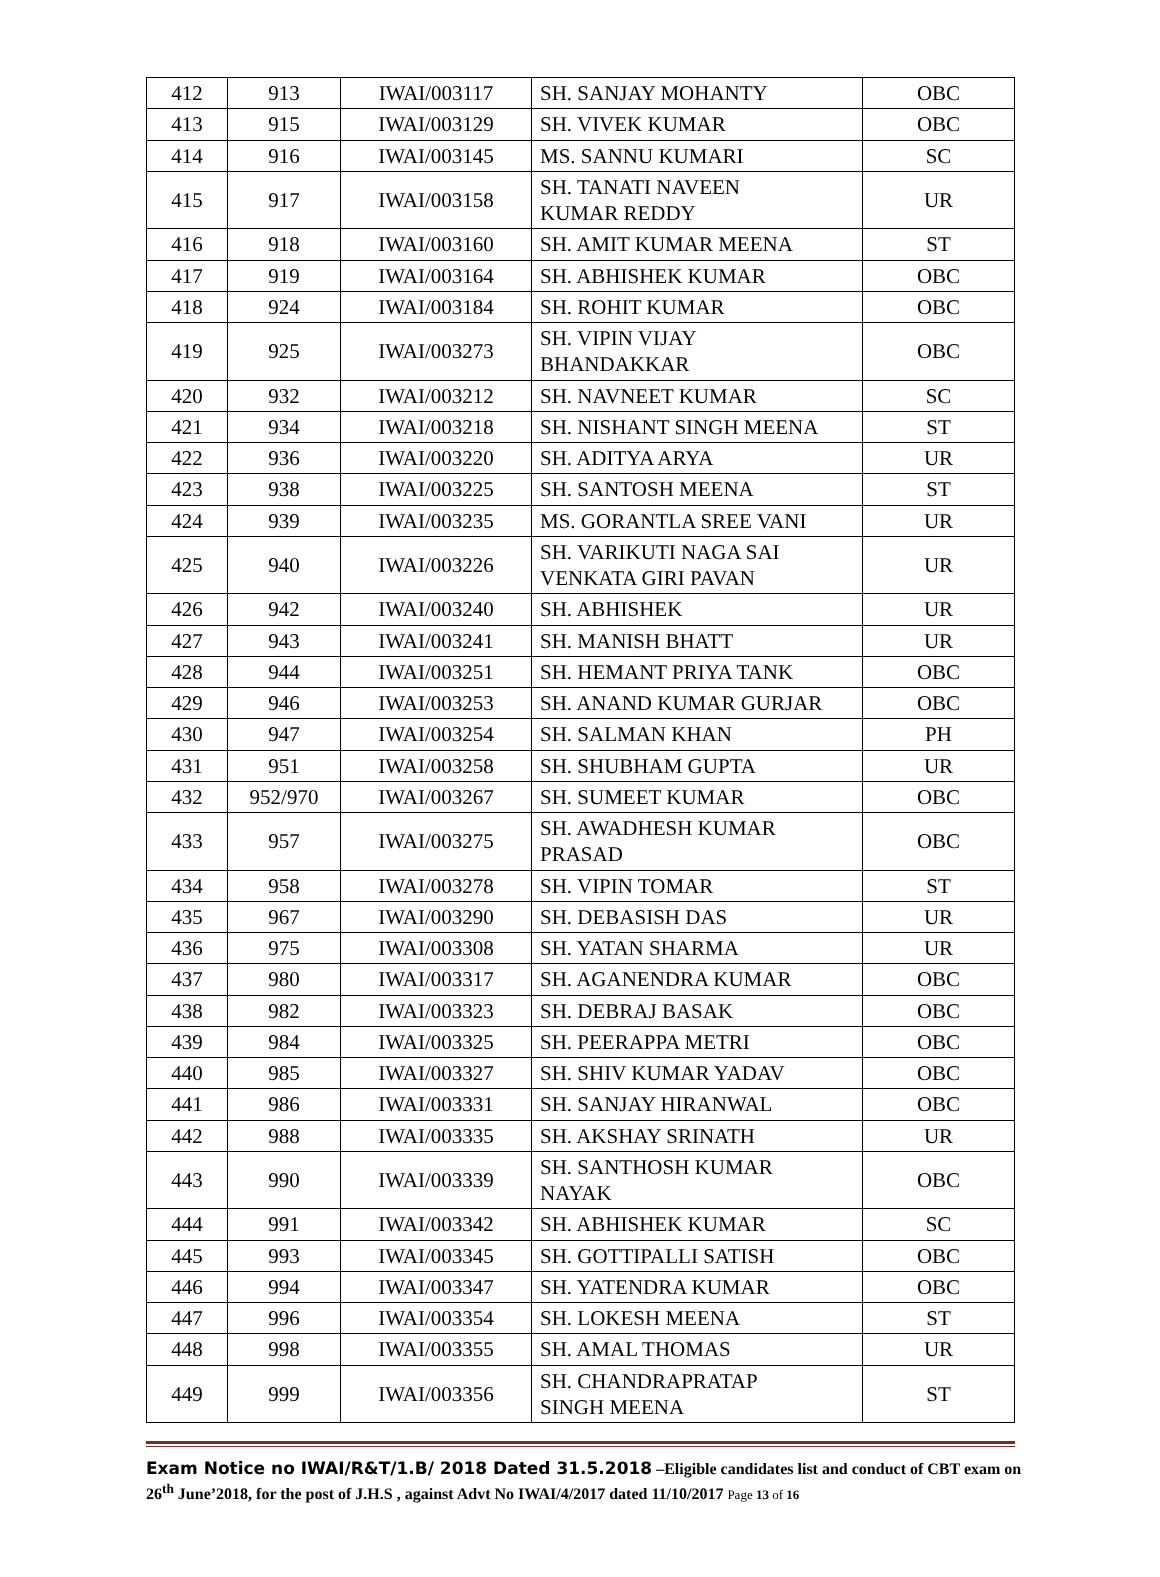| 412 | 913 | IWAI/003117 | SH. SANJAY MOHANTY | OBC |
| 413 | 915 | IWAI/003129 | SH. VIVEK KUMAR | OBC |
| 414 | 916 | IWAI/003145 | MS. SANNU KUMARI | SC |
| 415 | 917 | IWAI/003158 | SH. TANATI NAVEEN KUMAR REDDY | UR |
| 416 | 918 | IWAI/003160 | SH. AMIT KUMAR MEENA | ST |
| 417 | 919 | IWAI/003164 | SH. ABHISHEK KUMAR | OBC |
| 418 | 924 | IWAI/003184 | SH. ROHIT KUMAR | OBC |
| 419 | 925 | IWAI/003273 | SH. VIPIN VIJAY BHANDAKKAR | OBC |
| 420 | 932 | IWAI/003212 | SH. NAVNEET KUMAR | SC |
| 421 | 934 | IWAI/003218 | SH. NISHANT SINGH MEENA | ST |
| 422 | 936 | IWAI/003220 | SH. ADITYA ARYA | UR |
| 423 | 938 | IWAI/003225 | SH. SANTOSH MEENA | ST |
| 424 | 939 | IWAI/003235 | MS. GORANTLA SREE VANI | UR |
| 425 | 940 | IWAI/003226 | SH. VARIKUTI NAGA SAI VENKATA GIRI PAVAN | UR |
| 426 | 942 | IWAI/003240 | SH. ABHISHEK | UR |
| 427 | 943 | IWAI/003241 | SH. MANISH BHATT | UR |
| 428 | 944 | IWAI/003251 | SH. HEMANT PRIYA TANK | OBC |
| 429 | 946 | IWAI/003253 | SH. ANAND KUMAR GURJAR | OBC |
| 430 | 947 | IWAI/003254 | SH. SALMAN KHAN | PH |
| 431 | 951 | IWAI/003258 | SH. SHUBHAM GUPTA | UR |
| 432 | 952/970 | IWAI/003267 | SH. SUMEET KUMAR | OBC |
| 433 | 957 | IWAI/003275 | SH. AWADHESH KUMAR PRASAD | OBC |
| 434 | 958 | IWAI/003278 | SH. VIPIN TOMAR | ST |
| 435 | 967 | IWAI/003290 | SH. DEBASISH DAS | UR |
| 436 | 975 | IWAI/003308 | SH. YATAN SHARMA | UR |
| 437 | 980 | IWAI/003317 | SH. AGANENDRA KUMAR | OBC |
| 438 | 982 | IWAI/003323 | SH. DEBRAJ BASAK | OBC |
| 439 | 984 | IWAI/003325 | SH. PEERAPPA METRI | OBC |
| 440 | 985 | IWAI/003327 | SH. SHIV KUMAR YADAV | OBC |
| 441 | 986 | IWAI/003331 | SH. SANJAY HIRANWAL | OBC |
| 442 | 988 | IWAI/003335 | SH. AKSHAY SRINATH | UR |
| 443 | 990 | IWAI/003339 | SH. SANTHOSH KUMAR NAYAK | OBC |
| 444 | 991 | IWAI/003342 | SH. ABHISHEK KUMAR | SC |
| 445 | 993 | IWAI/003345 | SH. GOTTIPALLI SATISH | OBC |
| 446 | 994 | IWAI/003347 | SH. YATENDRA KUMAR | OBC |
| 447 | 996 | IWAI/003354 | SH. LOKESH MEENA | ST |
| 448 | 998 | IWAI/003355 | SH. AMAL THOMAS | UR |
| 449 | 999 | IWAI/003356 | SH. CHANDRAPRATAP SINGH MEENA | ST |
Exam Notice no IWAI/R&T/1.B/ 2018 Dated 31.5.2018 –Eligible candidates list and conduct of CBT exam on 26<sup>th</sup> June’2018, for the post of J.H.S , against Advt No IWAI/4/2017 dated 11/10/2017 Page 13 of 16